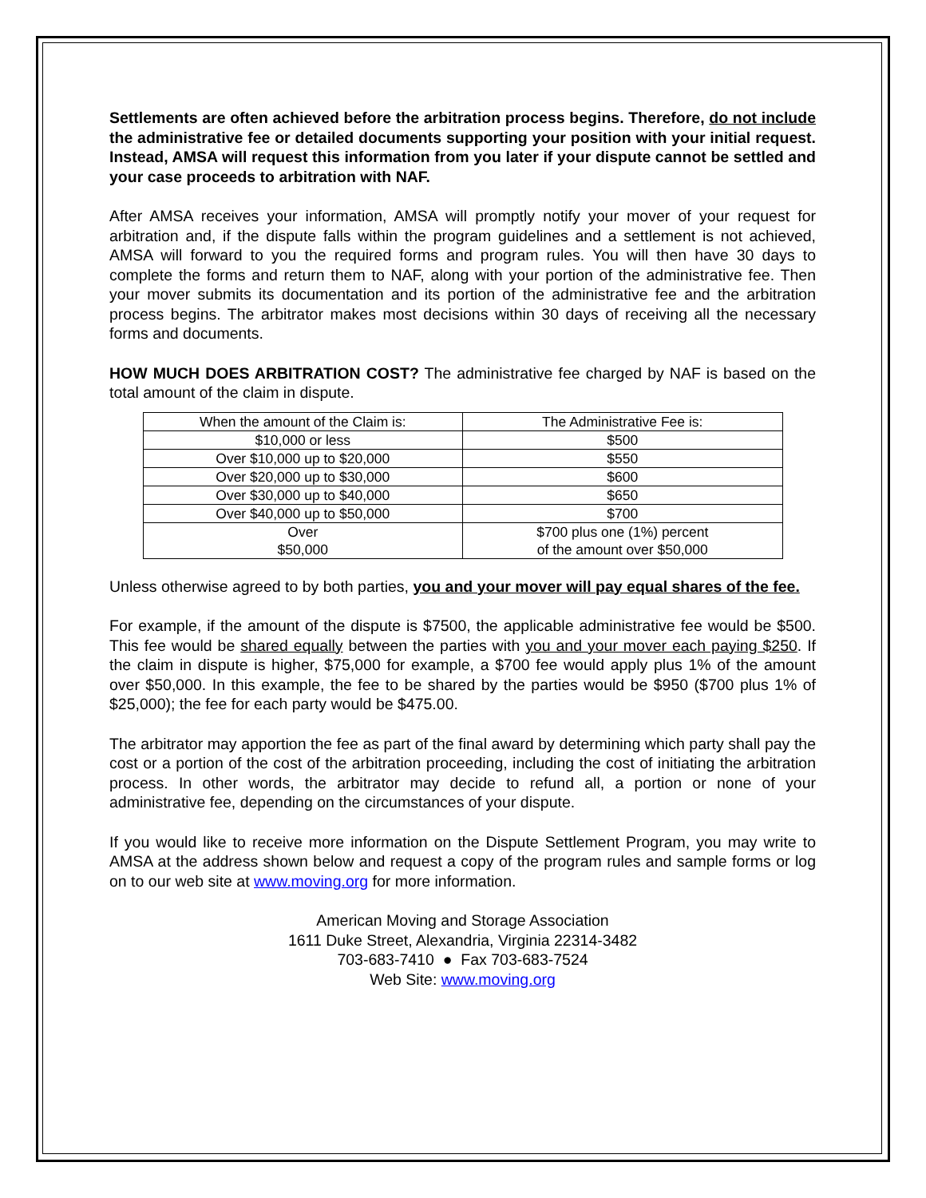Settlements are often achieved before the arbitration process begins. Therefore, do not include the administrative fee or detailed documents supporting your position with your initial request. Instead, AMSA will request this information from you later if your dispute cannot be settled and your case proceeds to arbitration with NAF.
After AMSA receives your information, AMSA will promptly notify your mover of your request for arbitration and, if the dispute falls within the program guidelines and a settlement is not achieved, AMSA will forward to you the required forms and program rules. You will then have 30 days to complete the forms and return them to NAF, along with your portion of the administrative fee. Then your mover submits its documentation and its portion of the administrative fee and the arbitration process begins. The arbitrator makes most decisions within 30 days of receiving all the necessary forms and documents.
HOW MUCH DOES ARBITRATION COST? The administrative fee charged by NAF is based on the total amount of the claim in dispute.
| When the amount of the Claim is: | The Administrative Fee is: |
| $10,000 or less | $500 |
| Over $10,000 up to $20,000 | $550 |
| Over $20,000 up to $30,000 | $600 |
| Over $30,000 up to $40,000 | $650 |
| Over $40,000 up to $50,000 | $700 |
| Over $50,000 | $700 plus one (1%) percent of the amount over $50,000 |
Unless otherwise agreed to by both parties, you and your mover will pay equal shares of the fee.
For example, if the amount of the dispute is $7500, the applicable administrative fee would be $500. This fee would be shared equally between the parties with you and your mover each paying $250. If the claim in dispute is higher, $75,000 for example, a $700 fee would apply plus 1% of the amount over $50,000. In this example, the fee to be shared by the parties would be $950 ($700 plus 1% of $25,000); the fee for each party would be $475.00.
The arbitrator may apportion the fee as part of the final award by determining which party shall pay the cost or a portion of the cost of the arbitration proceeding, including the cost of initiating the arbitration process. In other words, the arbitrator may decide to refund all, a portion or none of your administrative fee, depending on the circumstances of your dispute.
If you would like to receive more information on the Dispute Settlement Program, you may write to AMSA at the address shown below and request a copy of the program rules and sample forms or log on to our web site at www.moving.org for more information.
American Moving and Storage Association
1611 Duke Street, Alexandria, Virginia 22314-3482
703-683-7410 ● Fax 703-683-7524
Web Site: www.moving.org